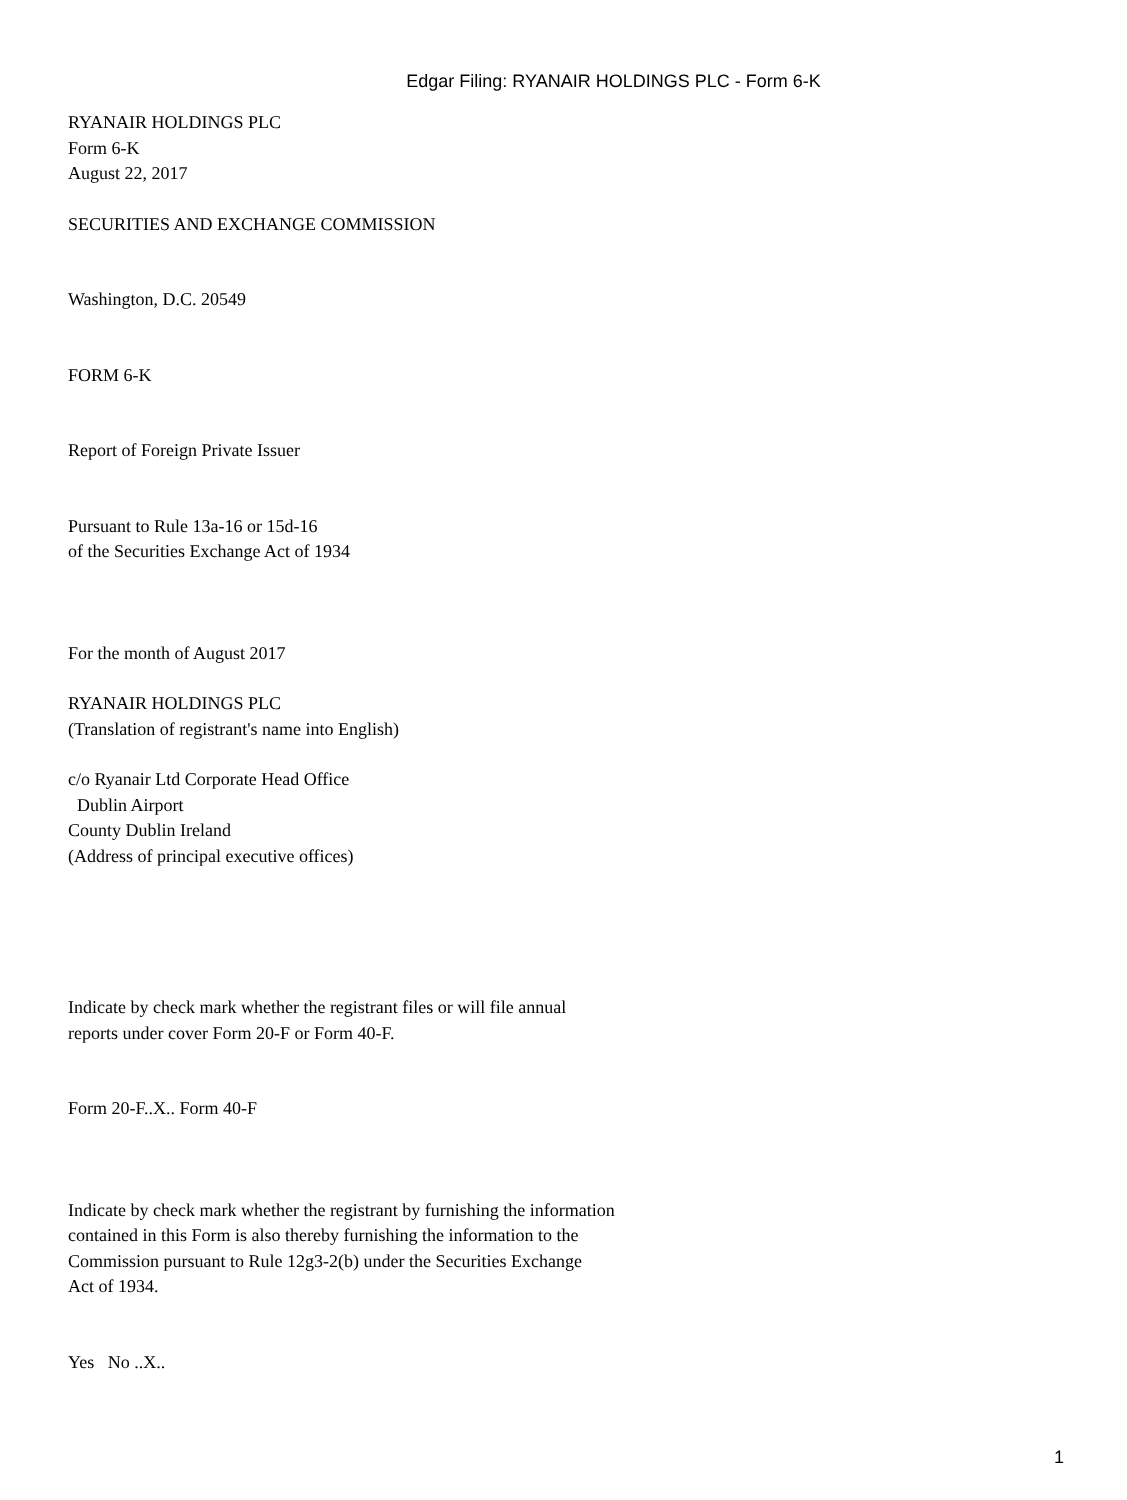Edgar Filing: RYANAIR HOLDINGS PLC - Form 6-K
RYANAIR HOLDINGS PLC
Form 6-K
August 22, 2017
SECURITIES AND EXCHANGE COMMISSION
Washington, D.C. 20549
FORM 6-K
Report of Foreign Private Issuer
Pursuant to Rule 13a-16 or 15d-16
of the Securities Exchange Act of 1934
For the month of August 2017
RYANAIR HOLDINGS PLC
(Translation of registrant's name into English)
c/o Ryanair Ltd Corporate Head Office
Dublin Airport
County Dublin Ireland
(Address of principal executive offices)
Indicate by check mark whether the registrant files or will file annual
reports under cover Form 20-F or Form 40-F.
Form 20-F..X.. Form 40-F
Indicate by check mark whether the registrant by furnishing the information
contained in this Form is also thereby furnishing the information to the
Commission pursuant to Rule 12g3-2(b) under the Securities Exchange
Act of 1934.
Yes No ..X..
1